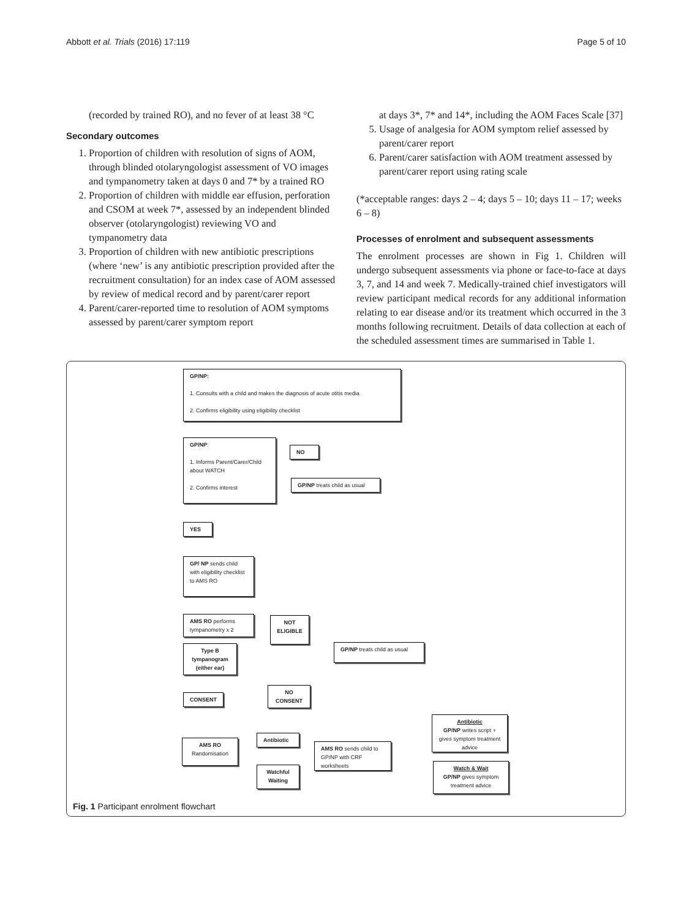Abbott et al. Trials (2016) 17:119 Page 5 of 10
(recorded by trained RO), and no fever of at least 38 °C
Secondary outcomes
1. Proportion of children with resolution of signs of AOM, through blinded otolaryngologist assessment of VO images and tympanometry taken at days 0 and 7* by a trained RO
2. Proportion of children with middle ear effusion, perforation and CSOM at week 7*, assessed by an independent blinded observer (otolaryngologist) reviewing VO and tympanometry data
3. Proportion of children with new antibiotic prescriptions (where ‘new’ is any antibiotic prescription provided after the recruitment consultation) for an index case of AOM assessed by review of medical record and by parent/carer report
4. Parent/carer-reported time to resolution of AOM symptoms assessed by parent/carer symptom report
at days 3*, 7* and 14*, including the AOM Faces Scale [37]
5. Usage of analgesia for AOM symptom relief assessed by parent/carer report
6. Parent/carer satisfaction with AOM treatment assessed by parent/carer report using rating scale
(*acceptable ranges: days 2 – 4; days 5 – 10; days 11 – 17; weeks 6 – 8)
Processes of enrolment and subsequent assessments
The enrolment processes are shown in Fig 1. Children will undergo subsequent assessments via phone or face-to-face at days 3, 7, and 14 and week 7. Medically-trained chief investigators will review participant medical records for any additional information relating to ear disease and/or its treatment which occurred in the 3 months following recruitment. Details of data collection at each of the scheduled assessment times are summarised in Table 1.
GP/NP:
1. Consults with a child and makes the diagnosis of acute otitis media
2. Confirms eligibility using eligibility checklist
GP/NP:
1. Informs Parent/Carer/Child about WATCH
2. Confirms interest
NO
GP/NP treats child as usual
YES
GP/ NP sends child with eligibility checklist to AMS RO
AMS RO performs tympanometry x 2
NOT ELIGIBLE
GP/NP treats child as usual
Type B tympanogram (either ear)
CONSENT
NO CONSENT
Antibiotic
GP/NP writes script + gives symptom treatment advice
Antibiotic
AMS RO
Randomisation
AMS RO sends child to GP/NP with CRF worksheets
Watchful Waiting
Watch & Wait
GP/NP gives symptom treatment advice
Fig. 1 Participant enrolment flowchart